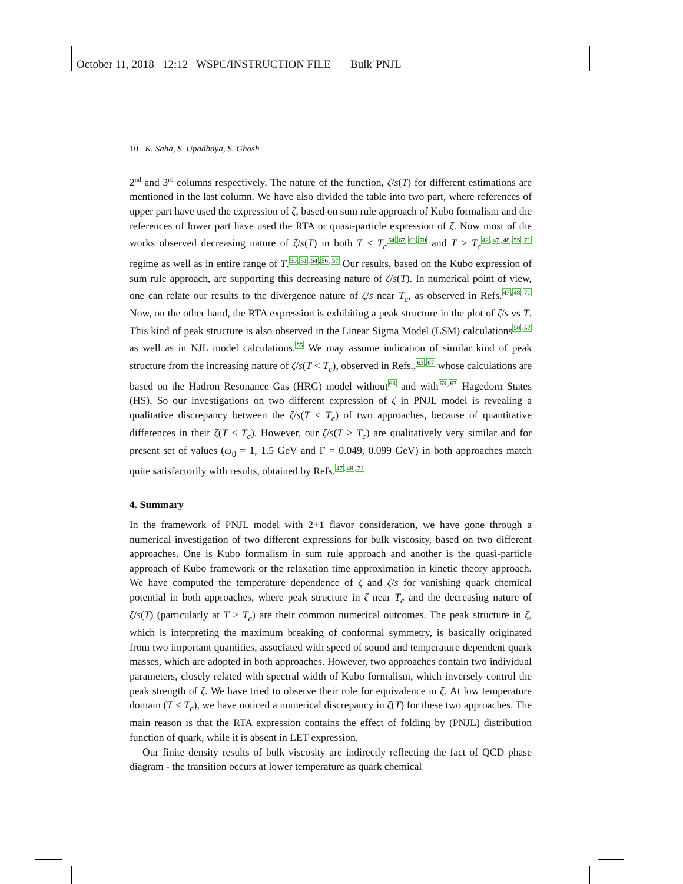October 11, 2018 12:12 WSPC/INSTRUCTION FILE Bulk˙PNJL
10 K. Saha, S. Upadhaya, S. Ghosh
2<sup>nd</sup> and 3<sup>rd</sup> columns respectively. The nature of the function, ζ/s(T) for different estimations are mentioned in the last column. We have also divided the table into two part, where references of upper part have used the expression of ζ, based on sum rule approach of Kubo formalism and the references of lower part have used the RTA or quasi-particle expression of ζ. Now most of the works observed decreasing nature of ζ/s(T) in both T < T<sub>c</sub><sup>64,67,68,70</sup> and T > T<sub>c</sub><sup>42,47,48,55,71</sup> regime as well as in entire range of T.<sup>50,51,54,56,57</sup> Our results, based on the Kubo expression of sum rule approach, are supporting this decreasing nature of ζ/s(T). In numerical point of view, one can relate our results to the divergence nature of ζ/s near T<sub>c</sub>, as observed in Refs.<sup>47,48,71</sup> Now, on the other hand, the RTA expression is exhibiting a peak structure in the plot of ζ/s vs T. This kind of peak structure is also observed in the Linear Sigma Model (LSM) calculations<sup>50,57</sup> as well as in NJL model calculations.<sup>55</sup> We may assume indication of similar kind of peak structure from the increasing nature of ζ/s(T < T<sub>c</sub>), observed in Refs.,<sup>63,67</sup> whose calculations are based on the Hadron Resonance Gas (HRG) model without<sup>63</sup> and with<sup>63,67</sup> Hagedorn States (HS). So our investigations on two different expression of ζ in PNJL model is revealing a qualitative discrepancy between the ζ/s(T < T<sub>c</sub>) of two approaches, because of quantitative differences in their ζ(T < T<sub>c</sub>). However, our ζ/s(T > T<sub>c</sub>) are qualitatively very similar and for present set of values (ω<sub>0</sub> = 1, 1.5 GeV and Γ = 0.049, 0.099 GeV) in both approaches match quite satisfactorily with results, obtained by Refs.<sup>47,48,71</sup>
4. Summary
In the framework of PNJL model with 2+1 flavor consideration, we have gone through a numerical investigation of two different expressions for bulk viscosity, based on two different approaches. One is Kubo formalism in sum rule approach and another is the quasi-particle approach of Kubo framework or the relaxation time approximation in kinetic theory approach. We have computed the temperature dependence of ζ and ζ/s for vanishing quark chemical potential in both approaches, where peak structure in ζ near T<sub>c</sub> and the decreasing nature of ζ/s(T) (particularly at T ≥ T<sub>c</sub>) are their common numerical outcomes. The peak structure in ζ, which is interpreting the maximum breaking of conformal symmetry, is basically originated from two important quantities, associated with speed of sound and temperature dependent quark masses, which are adopted in both approaches. However, two approaches contain two individual parameters, closely related with spectral width of Kubo formalism, which inversely control the peak strength of ζ. We have tried to observe their role for equivalence in ζ. At low temperature domain (T < T<sub>c</sub>), we have noticed a numerical discrepancy in ζ(T) for these two approaches. The main reason is that the RTA expression contains the effect of folding by (PNJL) distribution function of quark, while it is absent in LET expression.
Our finite density results of bulk viscosity are indirectly reflecting the fact of QCD phase diagram - the transition occurs at lower temperature as quark chemical